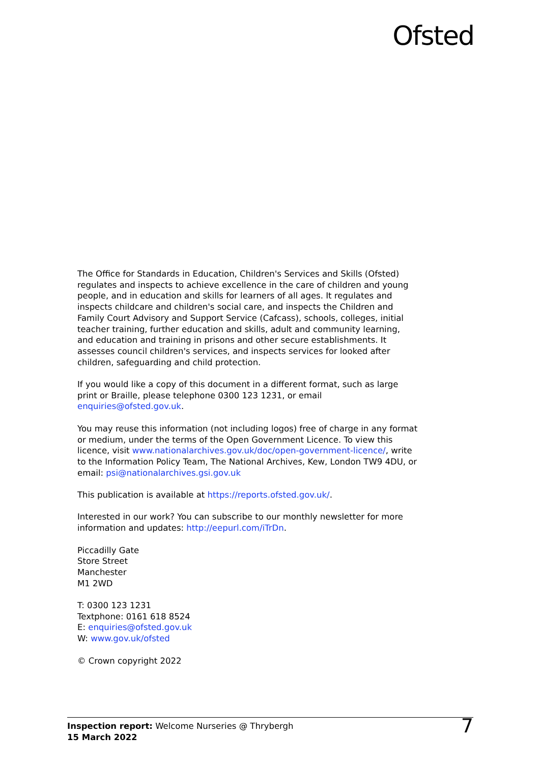Ofsted
The Office for Standards in Education, Children's Services and Skills (Ofsted) regulates and inspects to achieve excellence in the care of children and young people, and in education and skills for learners of all ages. It regulates and inspects childcare and children's social care, and inspects the Children and Family Court Advisory and Support Service (Cafcass), schools, colleges, initial teacher training, further education and skills, adult and community learning, and education and training in prisons and other secure establishments. It assesses council children's services, and inspects services for looked after children, safeguarding and child protection.
If you would like a copy of this document in a different format, such as large print or Braille, please telephone 0300 123 1231, or email enquiries@ofsted.gov.uk.
You may reuse this information (not including logos) free of charge in any format or medium, under the terms of the Open Government Licence. To view this licence, visit www.nationalarchives.gov.uk/doc/open-government-licence/, write to the Information Policy Team, The National Archives, Kew, London TW9 4DU, or email: psi@nationalarchives.gsi.gov.uk
This publication is available at https://reports.ofsted.gov.uk/.
Interested in our work? You can subscribe to our monthly newsletter for more information and updates: http://eepurl.com/iTrDn.
Piccadilly Gate
Store Street
Manchester
M1 2WD
T: 0300 123 1231
Textphone: 0161 618 8524
E: enquiries@ofsted.gov.uk
W: www.gov.uk/ofsted
© Crown copyright 2022
Inspection report: Welcome Nurseries @ Thrybergh
15 March 2022
7